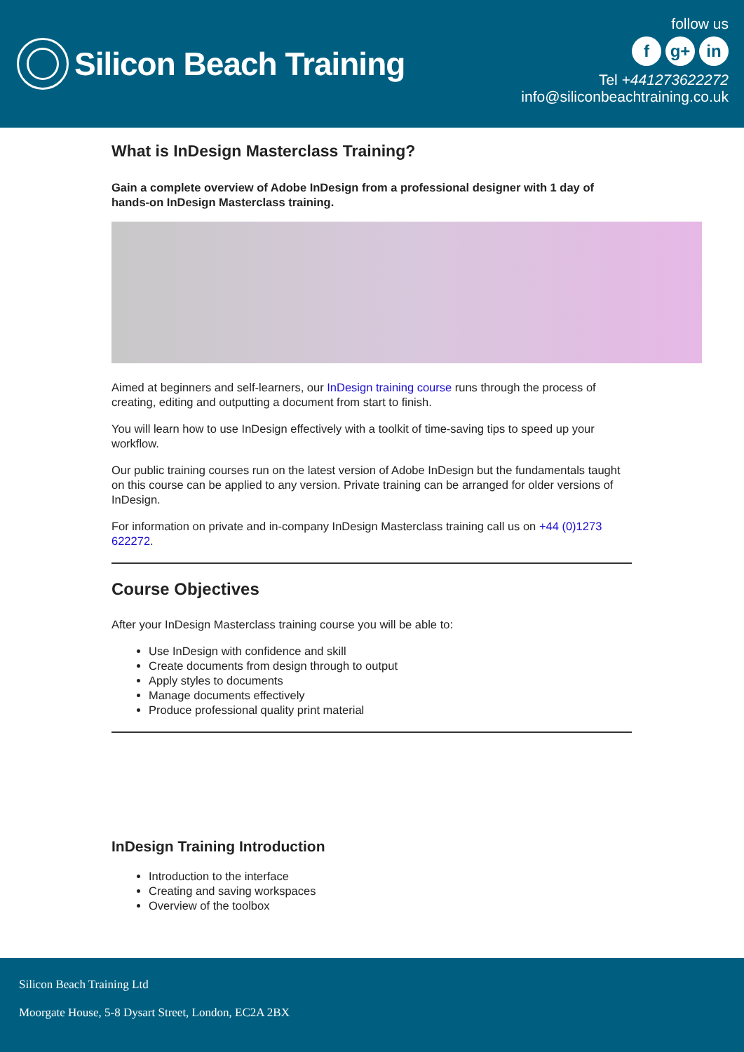Silicon Beach Training
follow us
fg+ in
Tel +441273622272
info@siliconbeachtraining.co.uk
What is InDesign Masterclass Training?
Gain a complete overview of Adobe InDesign from a professional designer with 1 day of hands-on InDesign Masterclass training.
Aimed at beginners and self-learners, our InDesign training course runs through the process of creating, editing and outputting a document from start to finish.
You will learn how to use InDesign effectively with a toolkit of time-saving tips to speed up your workflow.
Our public training courses run on the latest version of Adobe InDesign but the fundamentals taught on this course can be applied to any version. Private training can be arranged for older versions of InDesign.
For information on private and in-company InDesign Masterclass training call us on +44 (0)1273 622272.
Course Objectives
After your InDesign Masterclass training course you will be able to:
Use InDesign with confidence and skill
Create documents from design through to output
Apply styles to documents
Manage documents effectively
Produce professional quality print material
InDesign Training Introduction
Introduction to the interface
Creating and saving workspaces
Overview of the toolbox
Silicon Beach Training Ltd
Moorgate House, 5-8 Dysart Street, London, EC2A 2BX